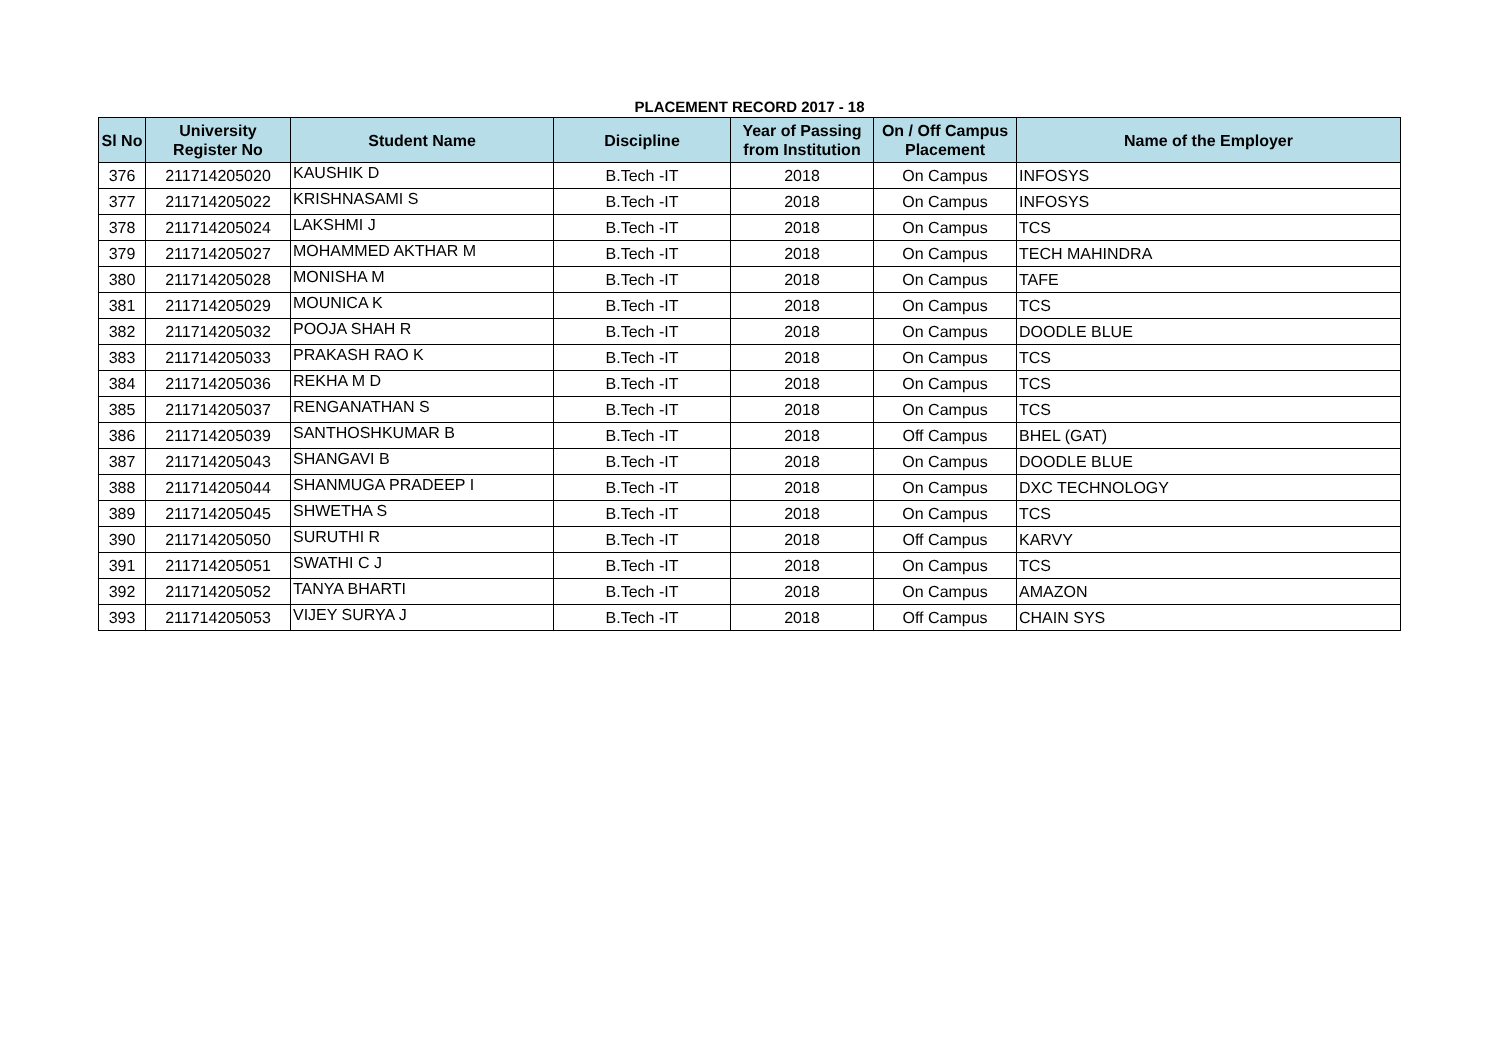PLACEMENT RECORD 2017 - 18
| Sl No | University Register No | Student Name | Discipline | Year of Passing from Institution | On / Off Campus Placement | Name of the Employer |
| --- | --- | --- | --- | --- | --- | --- |
| 376 | 211714205020 | KAUSHIK D | B.Tech -IT | 2018 | On Campus | INFOSYS |
| 377 | 211714205022 | KRISHNASAMI S | B.Tech -IT | 2018 | On Campus | INFOSYS |
| 378 | 211714205024 | LAKSHMI J | B.Tech -IT | 2018 | On Campus | TCS |
| 379 | 211714205027 | MOHAMMED AKTHAR M | B.Tech -IT | 2018 | On Campus | TECH MAHINDRA |
| 380 | 211714205028 | MONISHA M | B.Tech -IT | 2018 | On Campus | TAFE |
| 381 | 211714205029 | MOUNICA K | B.Tech -IT | 2018 | On Campus | TCS |
| 382 | 211714205032 | POOJA SHAH R | B.Tech -IT | 2018 | On Campus | DOODLE BLUE |
| 383 | 211714205033 | PRAKASH RAO K | B.Tech -IT | 2018 | On Campus | TCS |
| 384 | 211714205036 | REKHA M D | B.Tech -IT | 2018 | On Campus | TCS |
| 385 | 211714205037 | RENGANATHAN S | B.Tech -IT | 2018 | On Campus | TCS |
| 386 | 211714205039 | SANTHOSHKUMAR B | B.Tech -IT | 2018 | Off Campus | BHEL (GAT) |
| 387 | 211714205043 | SHANGAVI B | B.Tech -IT | 2018 | On Campus | DOODLE BLUE |
| 388 | 211714205044 | SHANMUGA PRADEEP I | B.Tech -IT | 2018 | On Campus | DXC TECHNOLOGY |
| 389 | 211714205045 | SHWETHA S | B.Tech -IT | 2018 | On Campus | TCS |
| 390 | 211714205050 | SURUTHI R | B.Tech -IT | 2018 | Off Campus | KARVY |
| 391 | 211714205051 | SWATHI C J | B.Tech -IT | 2018 | On Campus | TCS |
| 392 | 211714205052 | TANYA BHARTI | B.Tech -IT | 2018 | On Campus | AMAZON |
| 393 | 211714205053 | VIJEY SURYA J | B.Tech -IT | 2018 | Off Campus | CHAIN SYS |